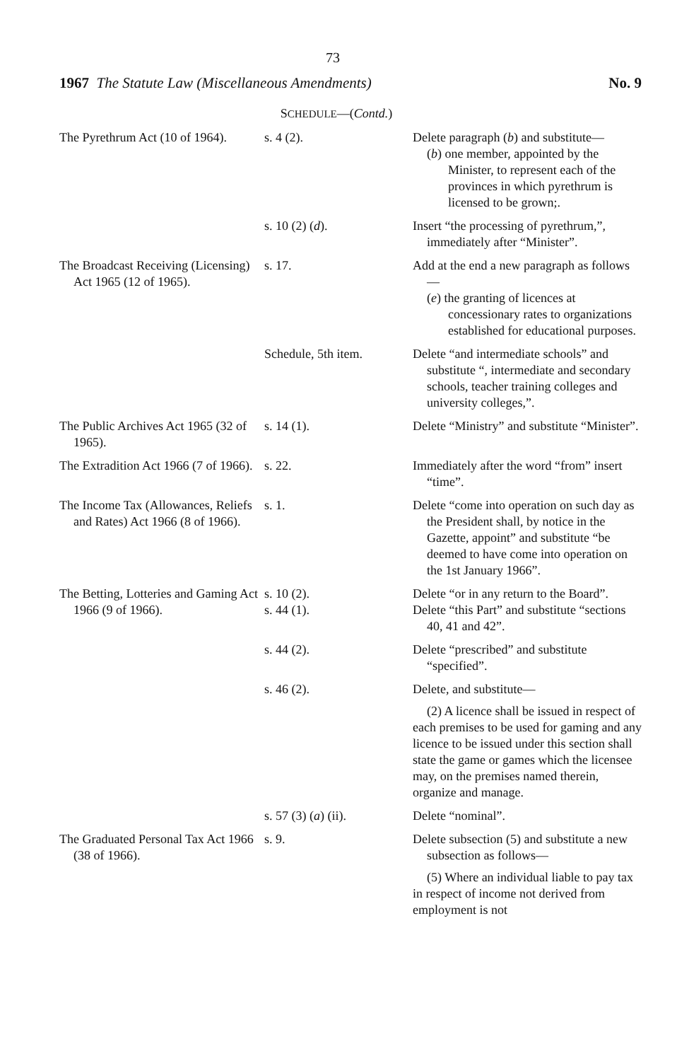73
1967 The Statute Law (Miscellaneous Amendments) No. 9
SCHEDULE—(Contd.)
| The Pyrethrum Act (10 of 1964). | s. 4 (2). | Delete paragraph ( b ) and substitute— ( b ) one member, appointed by the Minister, to represent each of the provinces in which pyrethrum is licensed to be grown;. |
| | s. 10 (2) ( d ). | Insert “the processing of pyrethrum,”, immediately after “Minister”. |
| The Broadcast Receiving (Licensing) Act 1965 (12 of 1965). | s. 17. | Add at the end a new paragraph as follows— ( e ) the granting of licences at concessionary rates to organizations established for educational purposes. |
| | Schedule, 5th item. | Delete “and intermediate schools” and substitute “, intermediate and secondary schools, teacher training colleges and university colleges,”. |
| The Public Archives Act 1965 (32 of 1965). | s. 14 (1). | Delete “Ministry” and substitute “Minister”. |
| The Extradition Act 1966 (7 of 1966). | s. 22. | Immediately after the word “from” insert “time”. |
| The Income Tax (Allowances, Reliefs and Rates) Act 1966 (8 of 1966). | s. 1. | Delete “come into operation on such day as the President shall, by notice in the Gazette, appoint” and substitute “be deemed to have come into operation on the 1st January 1966”. |
| The Betting, Lotteries and Gaming Act 1966 (9 of 1966). | s. 10 (2). s. 44 (1). | Delete “or in any return to the Board”. Delete “this Part” and substitute “sections 40, 41 and 42”. |
| | s. 44 (2). | Delete “prescribed” and substitute “specified”. |
| | s. 46 (2). | Delete, and substitute— (2) A licence shall be issued in respect of each premises to be used for gaming and any licence to be issued under this section shall state the game or games which the licensee may, on the premises named therein, organize and manage. |
| | s. 57 (3) ( a ) (ii). | Delete “nominal”. |
| The Graduated Personal Tax Act 1966 (38 of 1966). | s. 9. | Delete subsection (5) and substitute a new subsection as follows— (5) Where an individual liable to pay tax in respect of income not derived from employment is not |